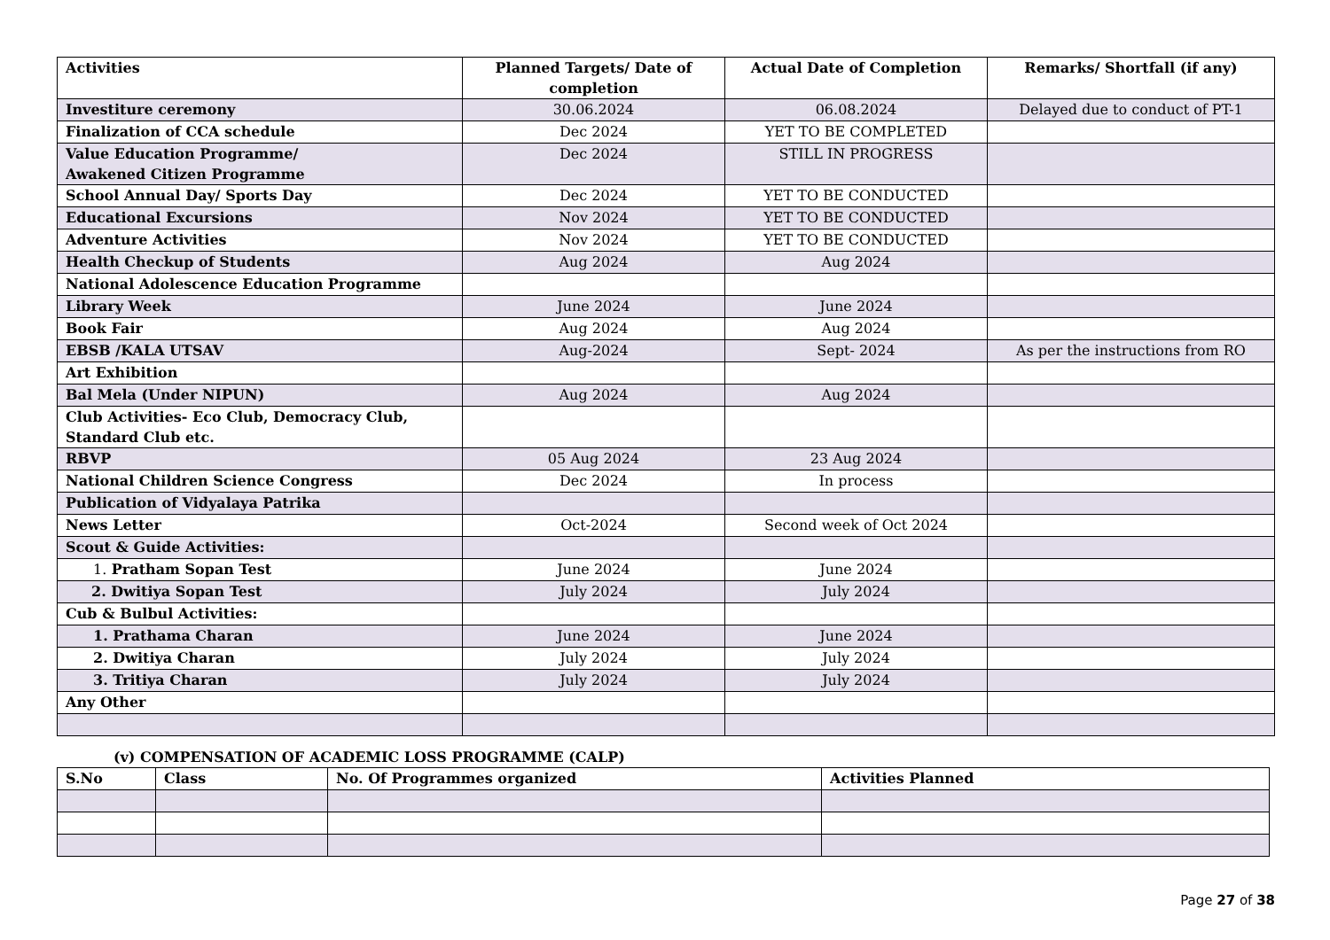| Activities | Planned Targets/ Date of completion | Actual Date of Completion | Remarks/ Shortfall (if any) |
| --- | --- | --- | --- |
| Investiture ceremony | 30.06.2024 | 06.08.2024 | Delayed due to conduct of PT-1 |
| Finalization of CCA schedule | Dec 2024 | YET TO BE COMPLETED | |
| Value Education Programme/ Awakened Citizen Programme | Dec 2024 | STILL IN PROGRESS | |
| School Annual Day/ Sports Day | Dec 2024 | YET TO BE CONDUCTED | |
| Educational Excursions | Nov 2024 | YET TO BE CONDUCTED | |
| Adventure Activities | Nov 2024 | YET TO BE CONDUCTED | |
| Health Checkup of Students | Aug 2024 | Aug 2024 | |
| National Adolescence Education Programme | | | |
| Library Week | June 2024 | June 2024 | |
| Book Fair | Aug 2024 | Aug 2024 | |
| EBSB /KALA UTSAV | Aug-2024 | Sept- 2024 | As per the instructions from RO |
| Art Exhibition | | | |
| Bal Mela (Under NIPUN) | Aug 2024 | Aug 2024 | |
| Club Activities- Eco Club, Democracy Club, Standard Club etc. | | | |
| RBVP | 05 Aug 2024 | 23 Aug 2024 | |
| National Children Science Congress | Dec 2024 | In process | |
| Publication of Vidyalaya Patrika | | | |
| News Letter | Oct-2024 | Second week of Oct 2024 | |
| Scout & Guide Activities: | | | |
| 1. Pratham Sopan Test | June 2024 | June 2024 | |
| 2. Dwitiya Sopan Test | July 2024 | July 2024 | |
| Cub & Bulbul Activities: | | | |
| 1. Prathama Charan | June 2024 | June 2024 | |
| 2. Dwitiya Charan | July 2024 | July 2024 | |
| 3. Tritiya Charan | July 2024 | July 2024 | |
| Any Other | | | |
(v) COMPENSATION OF ACADEMIC LOSS PROGRAMME (CALP)
| S.No | Class | No. Of Programmes organized | Activities Planned |
| --- | --- | --- | --- |
Page 27 of 38